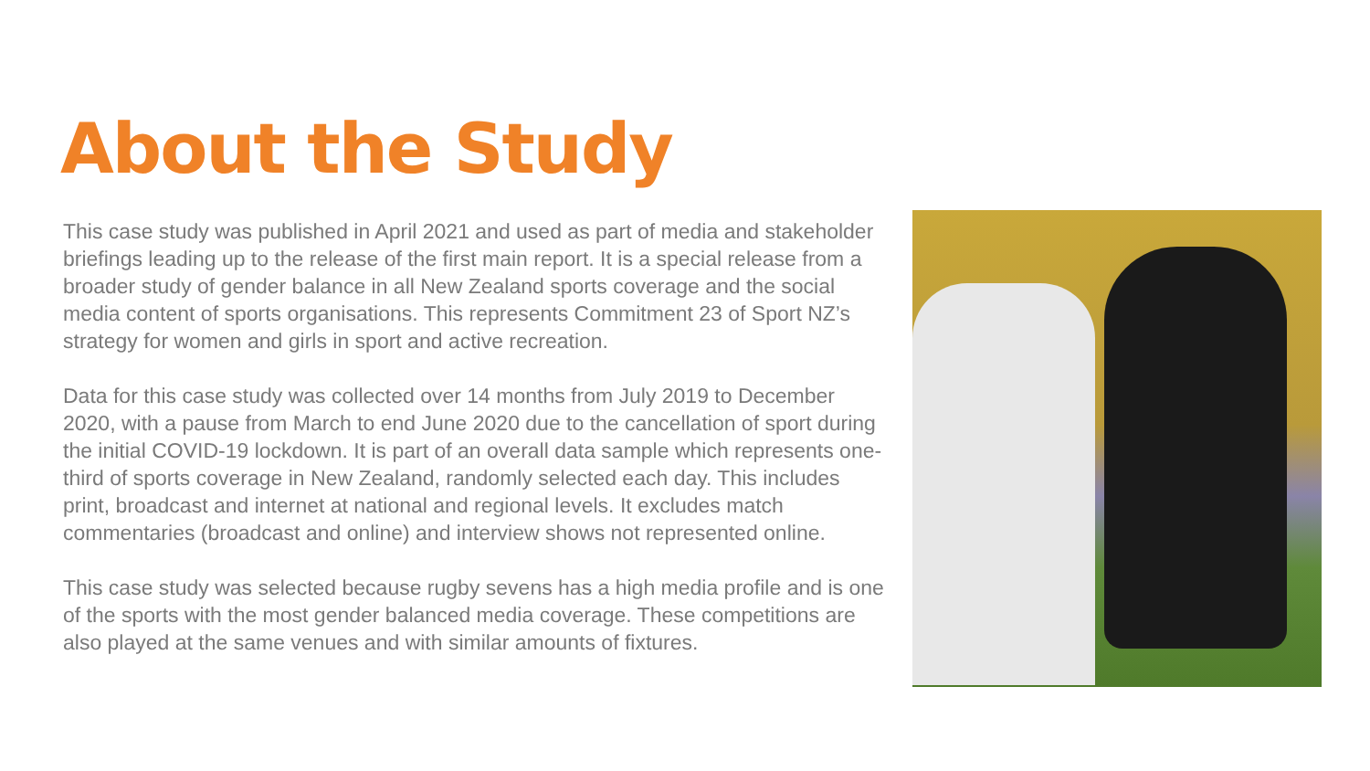About the Study
This case study was published in April 2021 and used as part of media and stakeholder briefings leading up to the release of the first main report. It is a special release from a broader study of gender balance in all New Zealand sports coverage and the social media content of sports organisations. This represents Commitment 23 of Sport NZ’s strategy for women and girls in sport and active recreation.
Data for this case study was collected over 14 months from July 2019 to December 2020, with a pause from March to end June 2020 due to the cancellation of sport during the initial COVID-19 lockdown. It is part of an overall data sample which represents one-third of sports coverage in New Zealand, randomly selected each day. This includes print, broadcast and internet at national and regional levels. It excludes match commentaries (broadcast and online) and interview shows not represented online.
This case study was selected because rugby sevens has a high media profile and is one of the sports with the most gender balanced media coverage. These competitions are also played at the same venues and with similar amounts of fixtures.